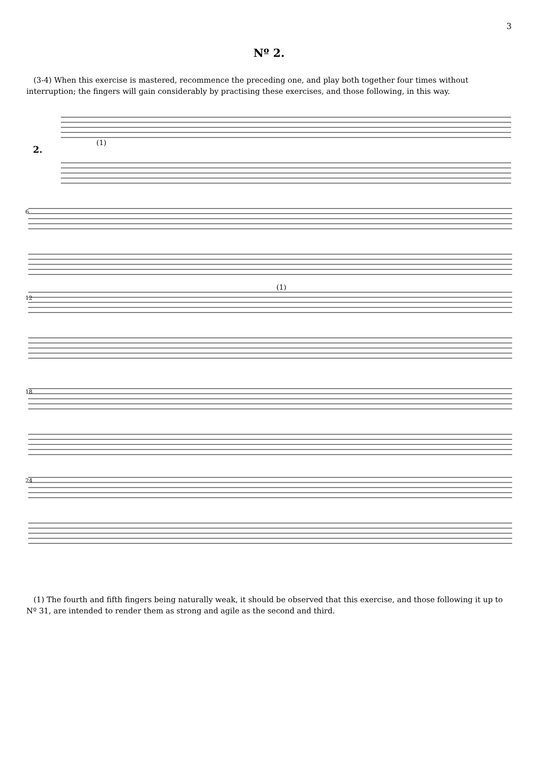3
Nº 2.
(3-4) When this exercise is mastered, recommence the preceding one, and play both together four times without interruption; the fingers will gain considerably by practising these exercises, and those following, in this way.
2.
(1)
6
12
18
24
(1)
(1) The fourth and fifth fingers being naturally weak, it should be observed that this exercise, and those following it up to Nº 31, are intended to render them as strong and agile as the second and third.